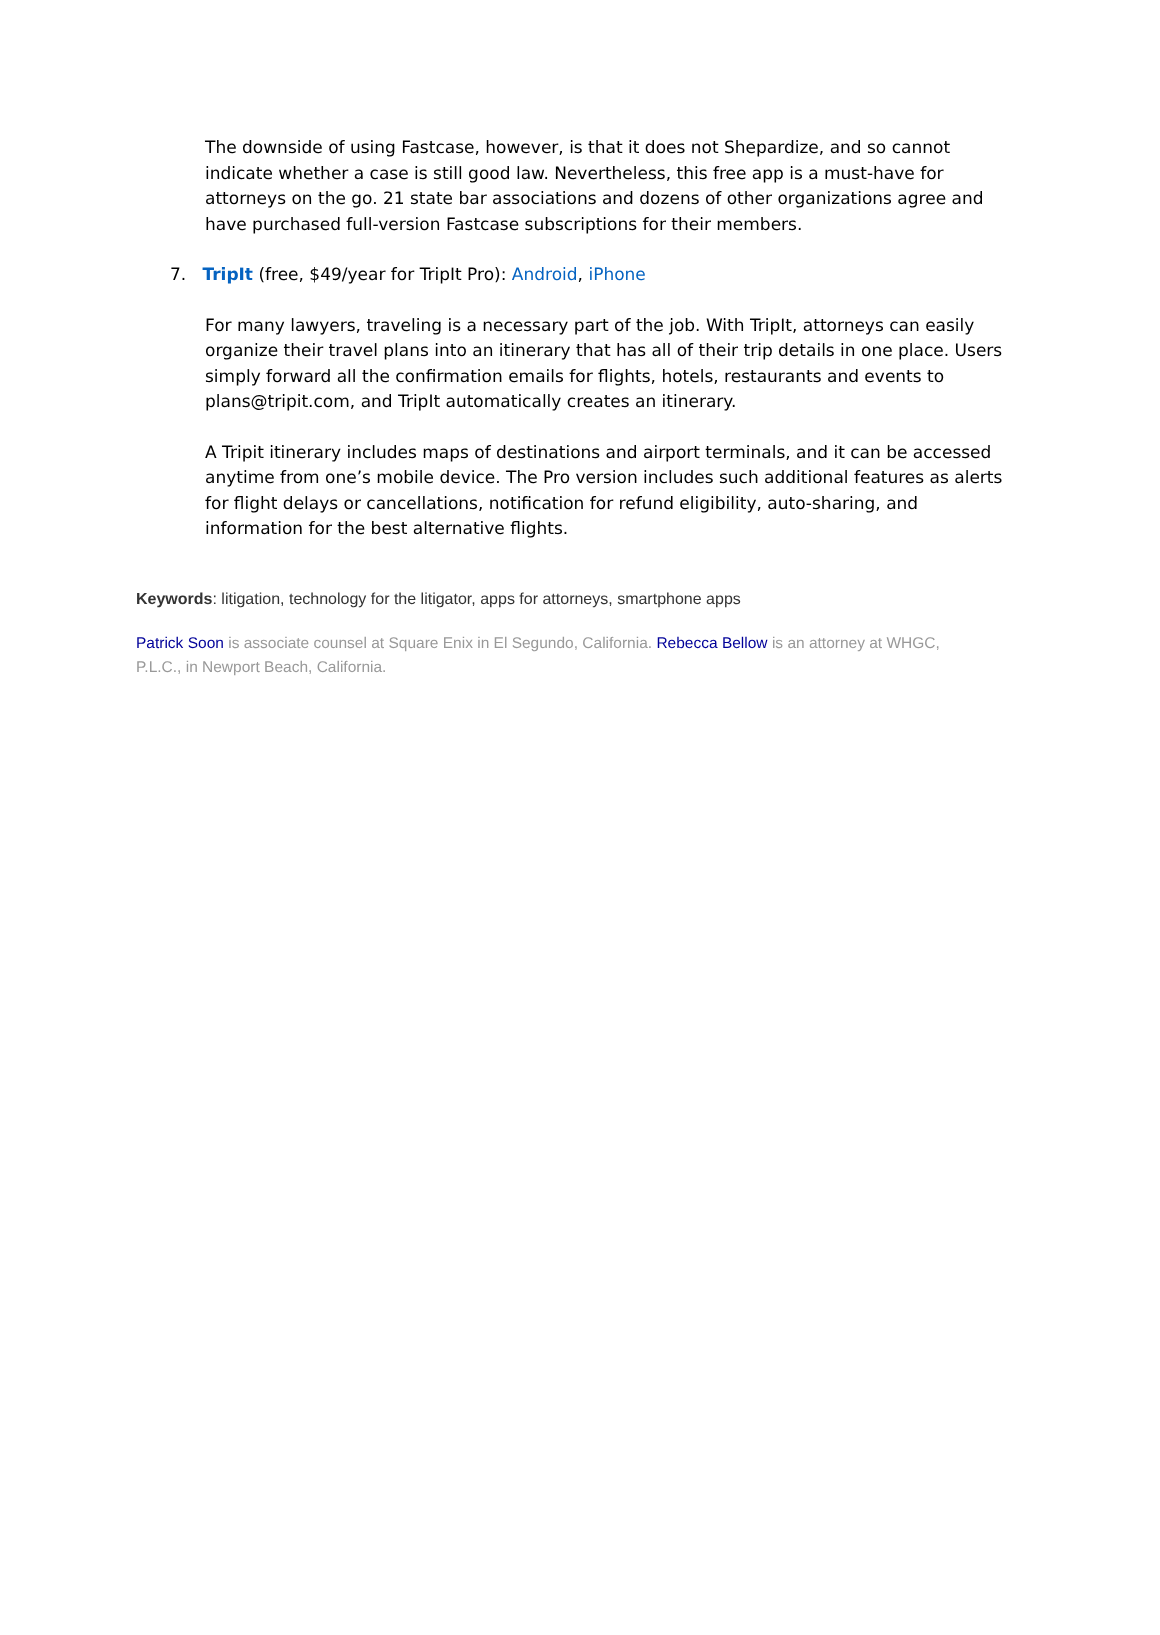The downside of using Fastcase, however, is that it does not Shepardize, and so cannot indicate whether a case is still good law. Nevertheless, this free app is a must-have for attorneys on the go. 21 state bar associations and dozens of other organizations agree and have purchased full-version Fastcase subscriptions for their members.
7. TripIt (free, $49/year for TripIt Pro): Android, iPhone
For many lawyers, traveling is a necessary part of the job. With TripIt, attorneys can easily organize their travel plans into an itinerary that has all of their trip details in one place. Users simply forward all the confirmation emails for flights, hotels, restaurants and events to plans@tripit.com, and TripIt automatically creates an itinerary.
A Tripit itinerary includes maps of destinations and airport terminals, and it can be accessed anytime from one’s mobile device. The Pro version includes such additional features as alerts for flight delays or cancellations, notification for refund eligibility, auto-sharing, and information for the best alternative flights.
Keywords: litigation, technology for the litigator, apps for attorneys, smartphone apps
Patrick Soon is associate counsel at Square Enix in El Segundo, California. Rebecca Bellow is an attorney at WHGC, P.L.C., in Newport Beach, California.